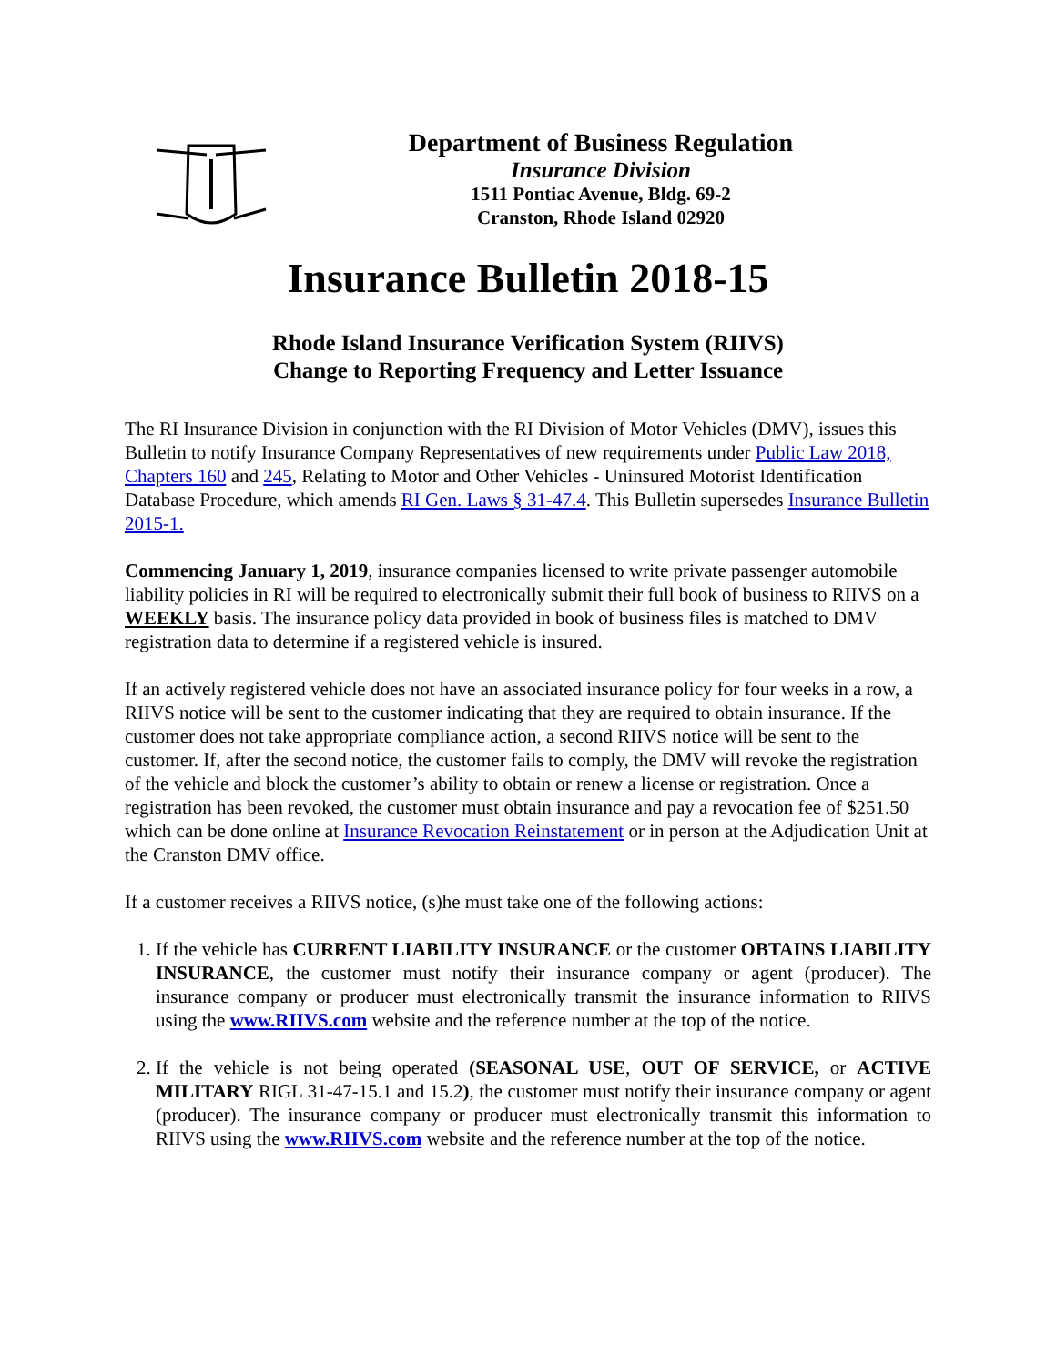Department of Business Regulation
Insurance Division
1511 Pontiac Avenue, Bldg. 69-2
Cranston, Rhode Island 02920
Insurance Bulletin 2018-15
Rhode Island Insurance Verification System (RIIVS)
Change to Reporting Frequency and Letter Issuance
The RI Insurance Division in conjunction with the RI Division of Motor Vehicles (DMV), issues this Bulletin to notify Insurance Company Representatives of new requirements under Public Law 2018, Chapters 160 and 245, Relating to Motor and Other Vehicles - Uninsured Motorist Identification Database Procedure, which amends RI Gen. Laws § 31-47.4. This Bulletin supersedes Insurance Bulletin 2015-1.
Commencing January 1, 2019, insurance companies licensed to write private passenger automobile liability policies in RI will be required to electronically submit their full book of business to RIIVS on a WEEKLY basis. The insurance policy data provided in book of business files is matched to DMV registration data to determine if a registered vehicle is insured.
If an actively registered vehicle does not have an associated insurance policy for four weeks in a row, a RIIVS notice will be sent to the customer indicating that they are required to obtain insurance. If the customer does not take appropriate compliance action, a second RIIVS notice will be sent to the customer. If, after the second notice, the customer fails to comply, the DMV will revoke the registration of the vehicle and block the customer’s ability to obtain or renew a license or registration. Once a registration has been revoked, the customer must obtain insurance and pay a revocation fee of $251.50 which can be done online at Insurance Revocation Reinstatement or in person at the Adjudication Unit at the Cranston DMV office.
If a customer receives a RIIVS notice, (s)he must take one of the following actions:
1. If the vehicle has CURRENT LIABILITY INSURANCE or the customer OBTAINS LIABILITY INSURANCE, the customer must notify their insurance company or agent (producer). The insurance company or producer must electronically transmit the insurance information to RIIVS using the www.RIIVS.com website and the reference number at the top of the notice.
2. If the vehicle is not being operated (SEASONAL USE, OUT OF SERVICE, or ACTIVE MILITARY RIGL 31-47-15.1 and 15.2), the customer must notify their insurance company or agent (producer). The insurance company or producer must electronically transmit this information to RIIVS using the www.RIIVS.com website and the reference number at the top of the notice.